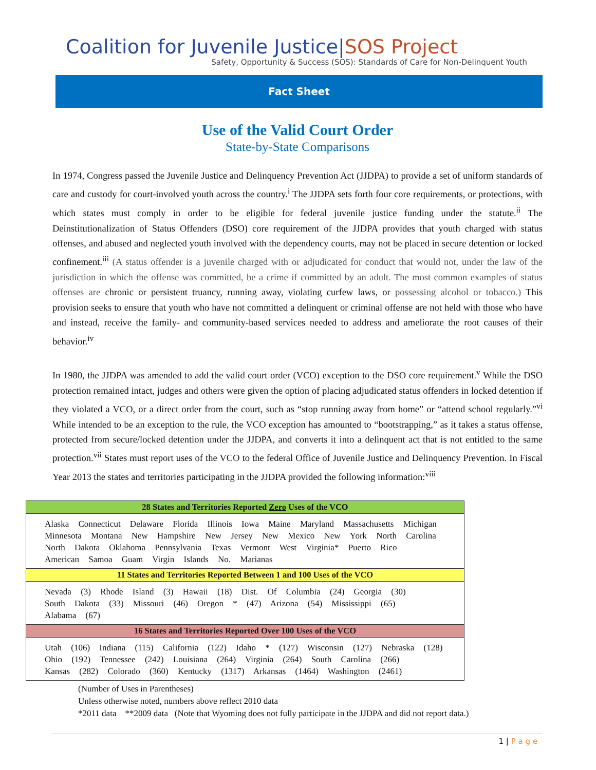Coalition for Juvenile Justice|SOS Project
Safety, Opportunity & Success (SOS): Standards of Care for Non-Delinquent Youth
Fact Sheet
Use of the Valid Court Order
State-by-State Comparisons
In 1974, Congress passed the Juvenile Justice and Delinquency Prevention Act (JJDPA) to provide a set of uniform standards of care and custody for court-involved youth across the country.<sup>i</sup> The JJDPA sets forth four core requirements, or protections, with which states must comply in order to be eligible for federal juvenile justice funding under the statute.<sup>ii</sup> The Deinstitutionalization of Status Offenders (DSO) core requirement of the JJDPA provides that youth charged with status offenses, and abused and neglected youth involved with the dependency courts, may not be placed in secure detention or locked confinement.<sup>iii</sup> (A status offender is a juvenile charged with or adjudicated for conduct that would not, under the law of the jurisdiction in which the offense was committed, be a crime if committed by an adult. The most common examples of status offenses are chronic or persistent truancy, running away, violating curfew laws, or possessing alcohol or tobacco.) This provision seeks to ensure that youth who have not committed a delinquent or criminal offense are not held with those who have and instead, receive the family- and community-based services needed to address and ameliorate the root causes of their behavior.<sup>iv</sup>
In 1980, the JJDPA was amended to add the valid court order (VCO) exception to the DSO core requirement.<sup>v</sup> While the DSO protection remained intact, judges and others were given the option of placing adjudicated status offenders in locked detention if they violated a VCO, or a direct order from the court, such as “stop running away from home” or “attend school regularly.”<sup>vi</sup> While intended to be an exception to the rule, the VCO exception has amounted to “bootstrapping,” as it takes a status offense, protected from secure/locked detention under the JJDPA, and converts it into a delinquent act that is not entitled to the same protection.<sup>vii</sup> States must report uses of the VCO to the federal Office of Juvenile Justice and Delinquency Prevention. In Fiscal Year 2013 the states and territories participating in the JJDPA provided the following information:<sup>viii</sup>
| 28 States and Territories Reported Zero Uses of the VCO |
| --- |
| Alaska Connecticut Delaware Florida Illinois Iowa Maine Maryland Massachusetts Michigan Minnesota Montana New Hampshire New Jersey New Mexico New York North Carolina North Dakota Oklahoma Pennsylvania Texas Vermont West Virginia* Puerto Rico American Samoa Guam Virgin Islands No. Marianas |
| 11 States and Territories Reported Between 1 and 100 Uses of the VCO |
| Nevada (3) Rhode Island (3) Hawaii (18) Dist. Of Columbia (24) Georgia (30) South Dakota (33) Missouri (46) Oregon * (47) Arizona (54) Mississippi (65) Alabama (67) |
| 16 States and Territories Reported Over 100 Uses of the VCO |
| Utah (106) Indiana (115) California (122) Idaho * (127) Wisconsin (127) Nebraska (128) Ohio (192) Tennessee (242) Louisiana (264) Virginia (264) South Carolina (266) Kansas (282) Colorado (360) Kentucky (1317) Arkansas (1464) Washington (2461) |
(Number of Uses in Parentheses)
Unless otherwise noted, numbers above reflect 2010 data
*2011 data **2009 data (Note that Wyoming does not fully participate in the JJDPA and did not report data.)
1 | P a g e